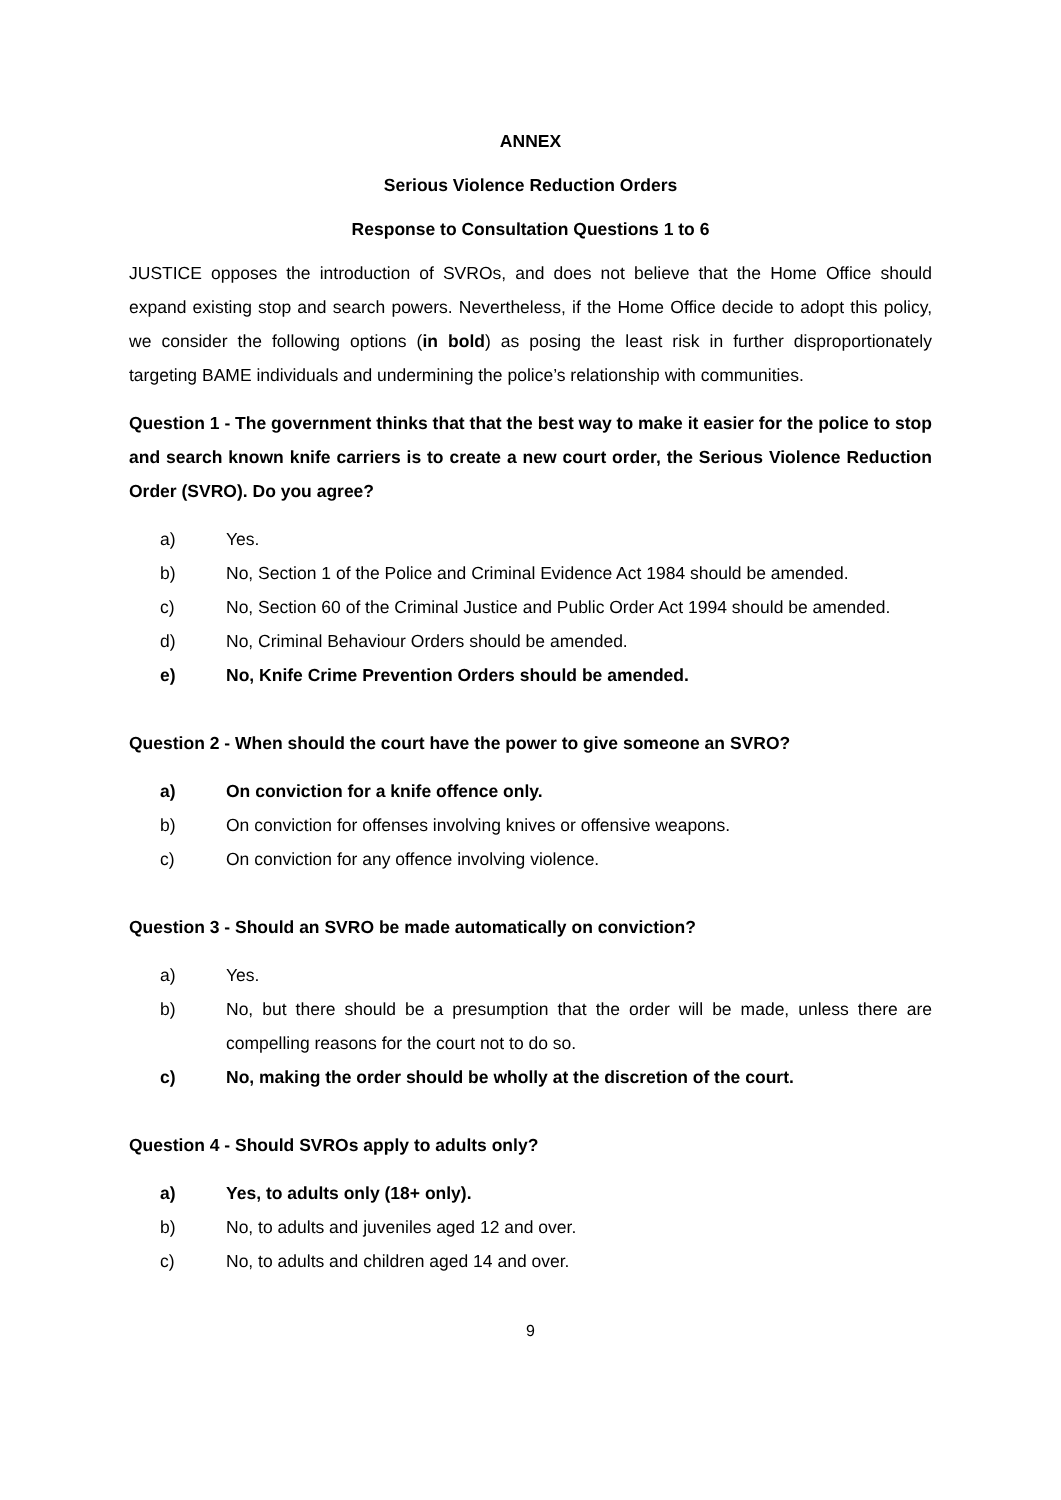ANNEX
Serious Violence Reduction Orders
Response to Consultation Questions 1 to 6
JUSTICE opposes the introduction of SVROs, and does not believe that the Home Office should expand existing stop and search powers. Nevertheless, if the Home Office decide to adopt this policy, we consider the following options (in bold) as posing the least risk in further disproportionately targeting BAME individuals and undermining the police’s relationship with communities.
Question 1 - The government thinks that that the best way to make it easier for the police to stop and search known knife carriers is to create a new court order, the Serious Violence Reduction Order (SVRO). Do you agree?
a) Yes.
b) No, Section 1 of the Police and Criminal Evidence Act 1984 should be amended.
c) No, Section 60 of the Criminal Justice and Public Order Act 1994 should be amended.
d) No, Criminal Behaviour Orders should be amended.
e) No, Knife Crime Prevention Orders should be amended.
Question 2 - When should the court have the power to give someone an SVRO?
a) On conviction for a knife offence only.
b) On conviction for offenses involving knives or offensive weapons.
c) On conviction for any offence involving violence.
Question 3 - Should an SVRO be made automatically on conviction?
a) Yes.
b) No, but there should be a presumption that the order will be made, unless there are compelling reasons for the court not to do so.
c) No, making the order should be wholly at the discretion of the court.
Question 4 - Should SVROs apply to adults only?
a) Yes, to adults only (18+ only).
b) No, to adults and juveniles aged 12 and over.
c) No, to adults and children aged 14 and over.
9